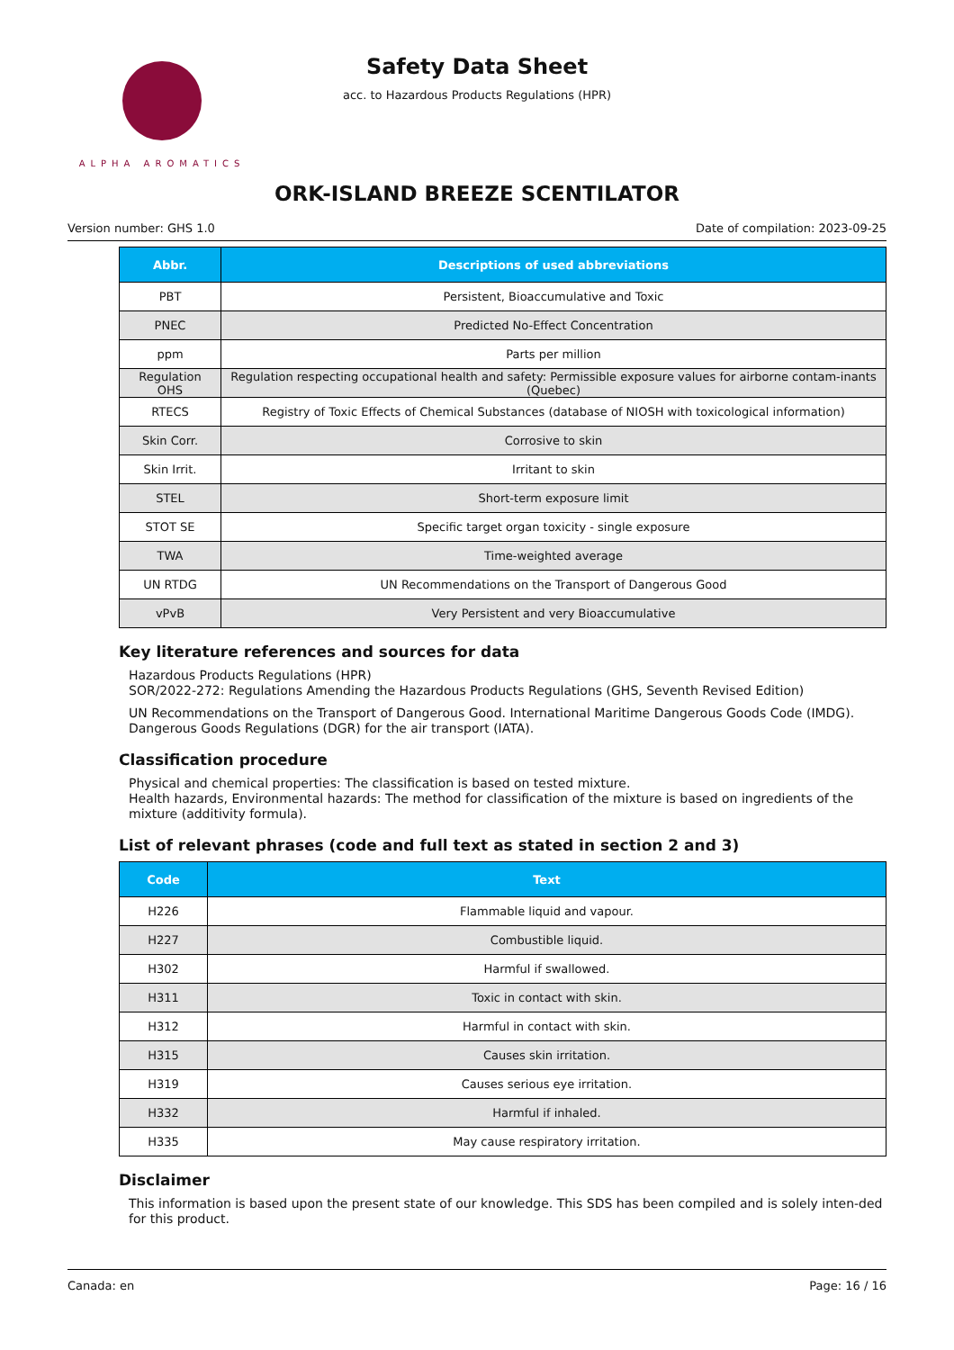ALPHA AROMATICS
Safety Data Sheet
acc. to Hazardous Products Regulations (HPR)
ORK-ISLAND BREEZE SCENTILATOR
Version number: GHS 1.0 Date of compilation: 2023-09-25
| Abbr. | Descriptions of used abbreviations |
| --- | --- |
| PBT | Persistent, Bioaccumulative and Toxic |
| PNEC | Predicted No-Effect Concentration |
| ppm | Parts per million |
| Regulation OHS | Regulation respecting occupational health and safety: Permissible exposure values for airborne contam-inants (Quebec) |
| RTECS | Registry of Toxic Effects of Chemical Substances (database of NIOSH with toxicological information) |
| Skin Corr. | Corrosive to skin |
| Skin Irrit. | Irritant to skin |
| STEL | Short-term exposure limit |
| STOT SE | Specific target organ toxicity - single exposure |
| TWA | Time-weighted average |
| UN RTDG | UN Recommendations on the Transport of Dangerous Good |
| vPvB | Very Persistent and very Bioaccumulative |
Key literature references and sources for data
Hazardous Products Regulations (HPR)
SOR/2022-272: Regulations Amending the Hazardous Products Regulations (GHS, Seventh Revised Edition)
UN Recommendations on the Transport of Dangerous Good. International Maritime Dangerous Goods Code (IMDG). Dangerous Goods Regulations (DGR) for the air transport (IATA).
Classification procedure
Physical and chemical properties: The classification is based on tested mixture.
Health hazards, Environmental hazards: The method for classification of the mixture is based on ingredients of the mixture (additivity formula).
List of relevant phrases (code and full text as stated in section 2 and 3)
| Code | Text |
| --- | --- |
| H226 | Flammable liquid and vapour. |
| H227 | Combustible liquid. |
| H302 | Harmful if swallowed. |
| H311 | Toxic in contact with skin. |
| H312 | Harmful in contact with skin. |
| H315 | Causes skin irritation. |
| H319 | Causes serious eye irritation. |
| H332 | Harmful if inhaled. |
| H335 | May cause respiratory irritation. |
Disclaimer
This information is based upon the present state of our knowledge. This SDS has been compiled and is solely inten-ded for this product.
Canada: en Page: 16 / 16